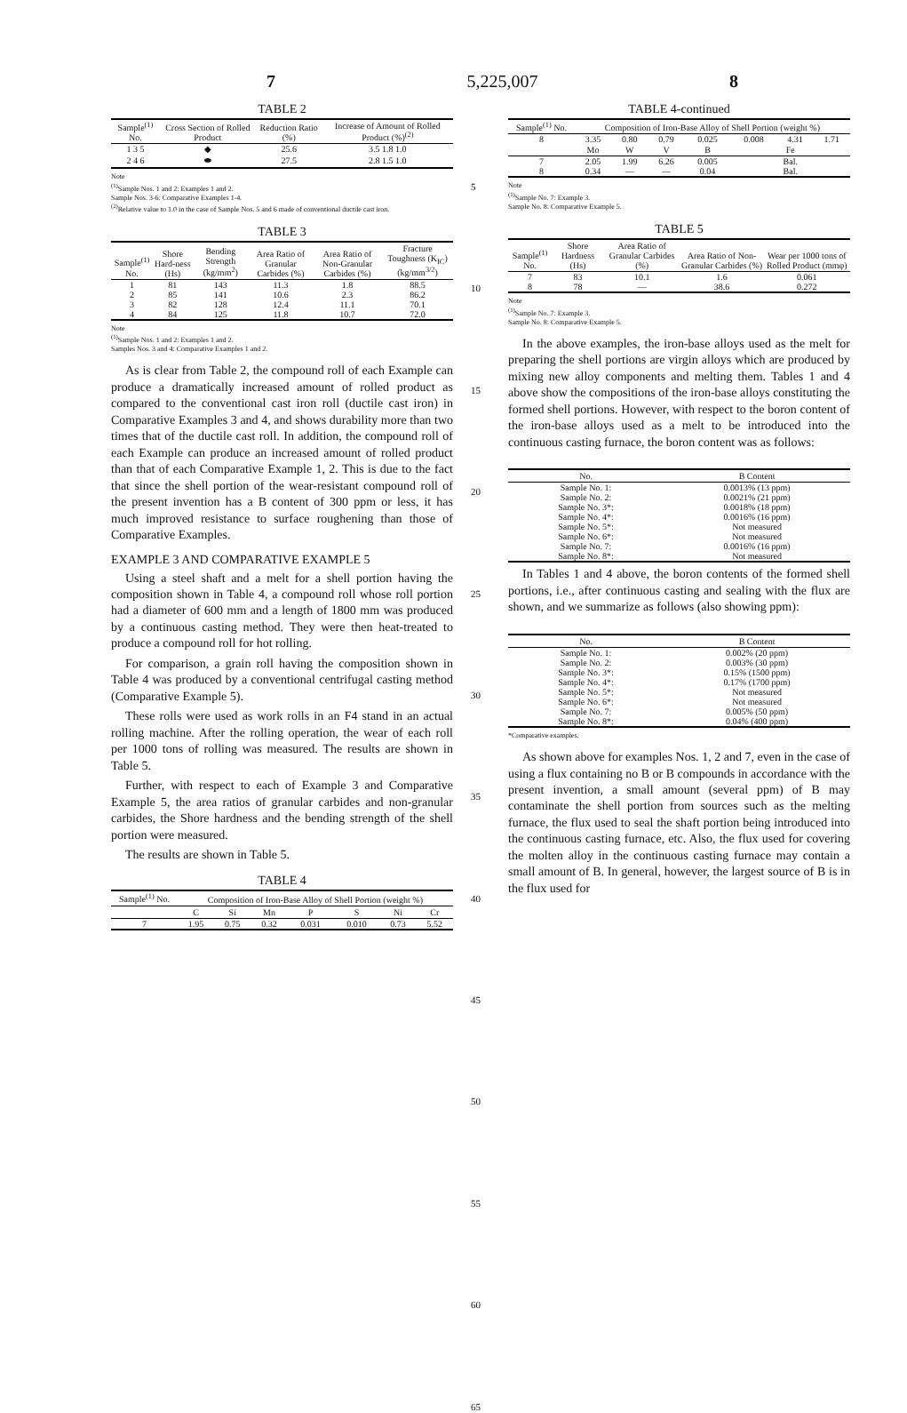7 5,225,007 8
TABLE 2
| Sample<sup>(1)</sup> No. | Cross Section of Rolled Product | Reduction Ratio (%) | Increase of Amount of Rolled Product (%)<sup>(2)</sup> |
| --- | --- | --- | --- |
| 1 3 5 | ◆ | 25.6 | 3.5 1.8 1.0 |
| 2 4 6 | ⬬ | 27.5 | 2.8 1.5 1.0 |
Note
<sup>(1)</sup> Sample Nos. 1 and 2: Examples 1 and 2.
Sample Nos. 3-6: Comparative Examples 1-4.
<sup>(2)</sup> Relative value to 1.0 in the case of Sample Nos. 5 and 6 made of conventional ductile cast iron.
TABLE 3
| Sample<sup>(1)</sup> No. | Shore Hard-ness (Hs) | Bending Strength (kg/mm<sup>2</sup>) | Area Ratio of Granular Carbides (%) | Area Ratio of Non-Granular Carbides (%) | Fracture Toughness (K<sub>IC</sub>) (kg/mm<sup>3/2</sup>) |
| --- | --- | --- | --- | --- | --- |
| 1 | 81 | 143 | 11.3 | 1.8 | 88.5 |
| 2 | 85 | 141 | 10.6 | 2.3 | 86.2 |
| 3 | 82 | 128 | 12.4 | 11.1 | 70.1 |
| 4 | 84 | 125 | 11.8 | 10.7 | 72.0 |
Note
<sup>(1)</sup> Sample Nos. 1 and 2: Examples 1 and 2.
Samples Nos. 3 and 4: Comparative Examples 1 and 2.
As is clear from Table 2, the compound roll of each Example can produce a dramatically increased amount of rolled product as compared to the conventional cast iron roll (ductile cast iron) in Comparative Examples 3 and 4, and shows durability more than two times that of the ductile cast roll. In addition, the compound roll of each Example can produce an increased amount of rolled product than that of each Comparative Example 1, 2. This is due to the fact that since the shell portion of the wear-resistant compound roll of the present invention has a B content of 300 ppm or less, it has much improved resistance to surface roughening than those of Comparative Examples.
EXAMPLE 3 AND COMPARATIVE EXAMPLE 5
Using a steel shaft and a melt for a shell portion having the composition shown in Table 4, a compound roll whose roll portion had a diameter of 600 mm and a length of 1800 mm was produced by a continuous casting method. They were then heat-treated to produce a compound roll for hot rolling.
For comparison, a grain roll having the composition shown in Table 4 was produced by a conventional centrifugal casting method (Comparative Example 5).
These rolls were used as work rolls in an F4 stand in an actual rolling machine. After the rolling operation, the wear of each roll per 1000 tons of rolling was measured. The results are shown in Table 5.
Further, with respect to each of Example 3 and Comparative Example 5, the area ratios of granular carbides and non-granular carbides, the Shore hardness and the bending strength of the shell portion were measured.
The results are shown in Table 5.
TABLE 4
| Sample<sup>(1)</sup> No. | Composition of Iron-Base Alloy of Shell Portion (weight %) | | | | | | |
| --- | --- | --- | --- | --- | --- | --- | --- |
| | C | Si | Mn | P | S | Ni | Cr |
| 7 | 1.95 | 0.75 | 0.32 | 0.031 | 0.010 | 0.73 | 5.52 |
5
10
15
20
25
30
35
40
45
50
55
60
65
TABLE 4-continued
| Sample<sup>(1)</sup> No. | Composition of Iron-Base Alloy of Shell Portion (weight %) | | | | | | |
| --- | --- | --- | --- | --- | --- | --- | --- |
| 8 | 3.35 | 0.80 | 0.79 | 0.025 | 0.008 | 4.31 | 1.71 |
| | Mo | W | V | B | Fe | | |
| 7 | 2.05 | 1.99 | 6.26 | 0.005 | Bal. | | |
| 8 | 0.34 | — | — | 0.04 | Bal. | | |
Note
<sup>(1)</sup> Sample No. 7: Example 3.
Sample No. 8: Comparative Example 5.
TABLE 5
| Sample<sup>(1)</sup> No. | Shore Hardness (Hs) | Area Ratio of Granular Carbides (%) | Area Ratio of Non-Granular Carbides (%) | Wear per 1000 tons of Rolled Product (mmφ) |
| --- | --- | --- | --- | --- |
| 7 | 83 | 10.1 | 1.6 | 0.061 |
| 8 | 78 | — | 38.6 | 0.272 |
Note
<sup>(1)</sup> Sample No. 7: Example 3.
Sample No. 8: Comparative Example 5.
In the above examples, the iron-base alloys used as the melt for preparing the shell portions are virgin alloys which are produced by mixing new alloy components and melting them. Tables 1 and 4 above show the compositions of the iron-base alloys constituting the formed shell portions. However, with respect to the boron content of the iron-base alloys used as a melt to be introduced into the continuous casting furnace, the boron content was as follows:
| No. | B Content |
| --- | --- |
| Sample No. 1: | 0.0013% (13 ppm) |
| Sample No. 2: | 0.0021% (21 ppm) |
| Sample No. 3*: | 0.0018% (18 ppm) |
| Sample No. 4*: | 0.0016% (16 ppm) |
| Sample No. 5*: | Not measured |
| Sample No. 6*: | Not measured |
| Sample No. 7: | 0.0016% (16 ppm) |
| Sample No. 8*: | Not measured |
In Tables 1 and 4 above, the boron contents of the formed shell portions, i.e., after continuous casting and sealing with the flux are shown, and we summarize as follows (also showing ppm):
| No. | B Content |
| --- | --- |
| Sample No. 1: | 0.002% (20 ppm) |
| Sample No. 2: | 0.003% (30 ppm) |
| Sample No. 3*: | 0.15% (1500 ppm) |
| Sample No. 4*: | 0.17% (1700 ppm) |
| Sample No. 5*: | Not measured |
| Sample No. 6*: | Not measured |
| Sample No. 7: | 0.005% (50 ppm) |
| Sample No. 8*: | 0.04% (400 ppm) |
*Comparative examples.
As shown above for examples Nos. 1, 2 and 7, even in the case of using a flux containing no B or B compounds in accordance with the present invention, a small amount (several ppm) of B may contaminate the shell portion from sources such as the melting furnace, the flux used to seal the shaft portion being introduced into the continuous casting furnace, etc. Also, the flux used for covering the molten alloy in the continuous casting furnace may contain a small amount of B. In general, however, the largest source of B is in the flux used for